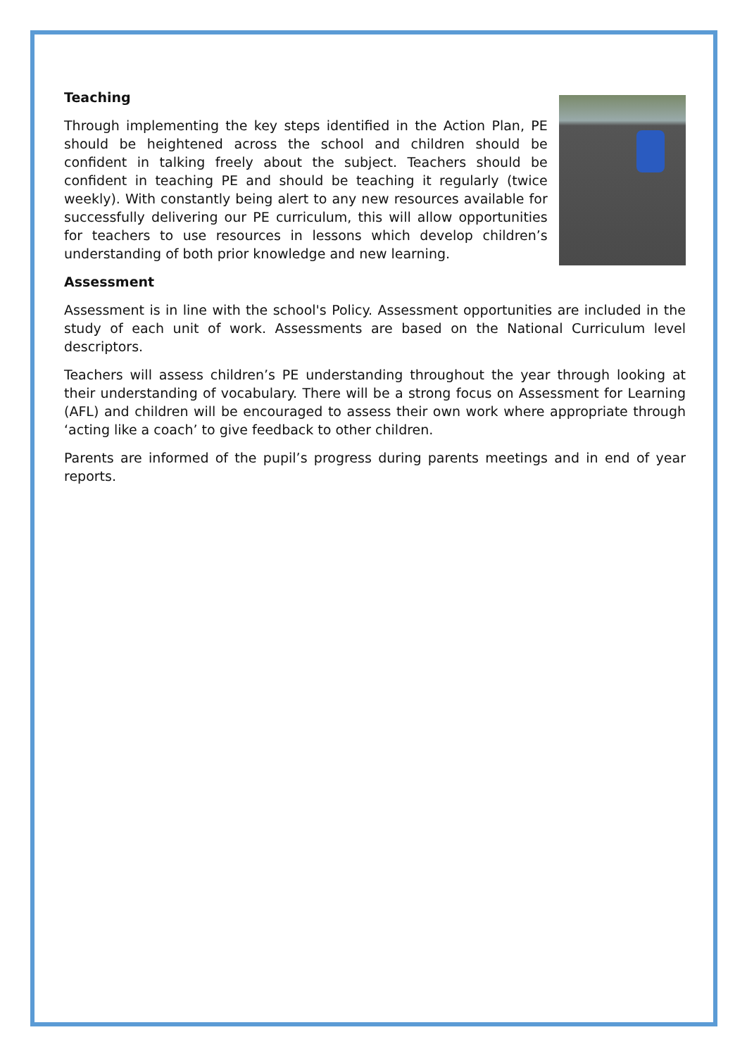Teaching
Through implementing the key steps identified in the Action Plan, PE should be heightened across the school and children should be confident in talking freely about the subject. Teachers should be confident in teaching PE and should be teaching it regularly (twice weekly). With constantly being alert to any new resources available for successfully delivering our PE curriculum, this will allow opportunities for teachers to use resources in lessons which develop children’s understanding of both prior knowledge and new learning.
Assessment
Assessment is in line with the school's Policy. Assessment opportunities are included in the study of each unit of work. Assessments are based on the National Curriculum level descriptors.
Teachers will assess children’s PE understanding throughout the year through looking at their understanding of vocabulary. There will be a strong focus on Assessment for Learning (AFL) and children will be encouraged to assess their own work where appropriate through ‘acting like a coach’ to give feedback to other children.
Parents are informed of the pupil’s progress during parents meetings and in end of year reports.